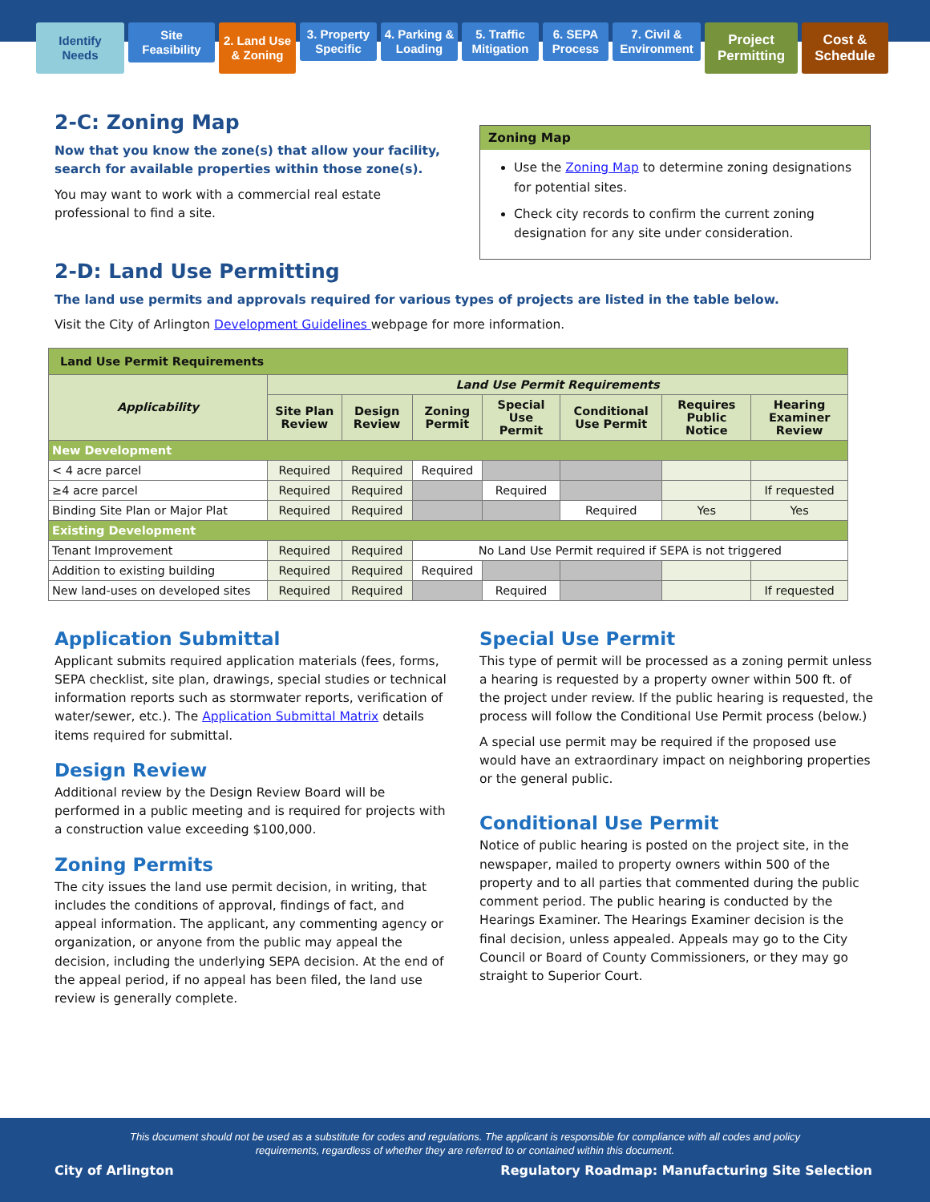Identify Needs
Site Feasibility
2. Land Use & Zoning
3. Property Specific
4. Parking & Loading
5. Traffic Mitigation
6. SEPA Process
7. Civil & Environment
Project Permitting
Cost & Schedule
2-C: Zoning Map
Now that you know the zone(s) that allow your facility, search for available properties within those zone(s).
You may want to work with a commercial real estate professional to find a site.
Zoning Map
Use the Zoning Map to determine zoning designations for potential sites.
Check city records to confirm the current zoning designation for any site under consideration.
2-D: Land Use Permitting
The land use permits and approvals required for various types of projects are listed in the table below.
Visit the City of Arlington Development Guidelines webpage for more information.
| Land Use Permit Requirements | | | | | | | |
| Applicability | Land Use Permit Requirements | | | | | | |
| | Site Plan Review | Design Review | Zoning Permit | Special Use Permit | Conditional Use Permit | Requires Public Notice | Hearing Examiner Review |
| New Development | | | | | | | |
| < 4 acre parcel | Required | Required | Required | | | | |
| ≥4 acre parcel | Required | Required | | Required | | | If requested |
| Binding Site Plan or Major Plat | Required | Required | | | Required | Yes | Yes |
| Existing Development | | | | | | | |
| Tenant Improvement | Required | Required | No Land Use Permit required if SEPA is not triggered | | | | |
| Addition to existing building | Required | Required | Required | | | | |
| New land-uses on developed sites | Required | Required | | Required | | | If requested |
Application Submittal
Applicant submits required application materials (fees, forms, SEPA checklist, site plan, drawings, special studies or technical information reports such as stormwater reports, verification of water/sewer, etc.). The Application Submittal Matrix details items required for submittal.
Design Review
Additional review by the Design Review Board will be performed in a public meeting and is required for projects with a construction value exceeding $100,000.
Zoning Permits
The city issues the land use permit decision, in writing, that includes the conditions of approval, findings of fact, and appeal information. The applicant, any commenting agency or organization, or anyone from the public may appeal the decision, including the underlying SEPA decision. At the end of the appeal period, if no appeal has been filed, the land use review is generally complete.
Special Use Permit
This type of permit will be processed as a zoning permit unless a hearing is requested by a property owner within 500 ft. of the project under review. If the public hearing is requested, the process will follow the Conditional Use Permit process (below.)
A special use permit may be required if the proposed use would have an extraordinary impact on neighboring properties or the general public.
Conditional Use Permit
Notice of public hearing is posted on the project site, in the newspaper, mailed to property owners within 500 of the property and to all parties that commented during the public comment period. The public hearing is conducted by the Hearings Examiner. The Hearings Examiner decision is the final decision, unless appealed. Appeals may go to the City Council or Board of County Commissioners, or they may go straight to Superior Court.
This document should not be used as a substitute for codes and regulations. The applicant is responsible for compliance with all codes and policy requirements, regardless of whether they are referred to or contained within this document.
City of Arlington Regulatory Roadmap: Manufacturing Site Selection